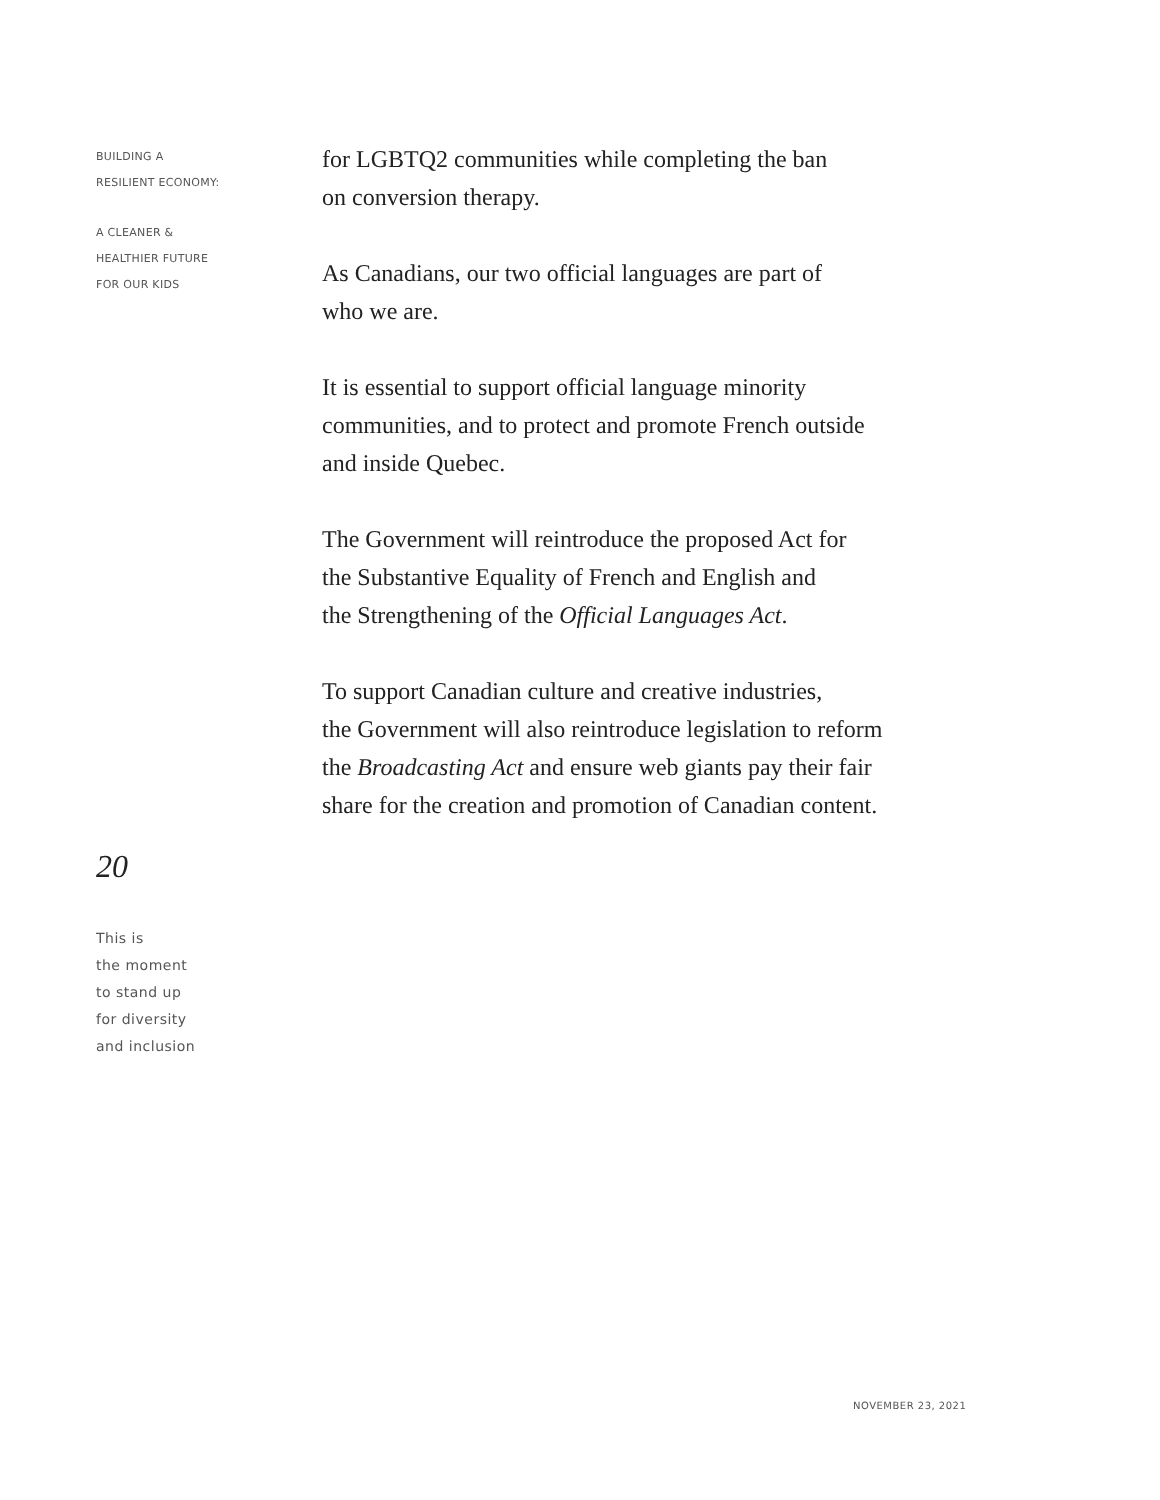BUILDING A
RESILIENT ECONOMY:
A CLEANER &
HEALTHIER FUTURE
FOR OUR KIDS
20
This is
the moment
to stand up
for diversity
and inclusion
for LGBTQ2 communities while completing the ban
on conversion therapy.
As Canadians, our two official languages are part of
who we are.
It is essential to support official language minority
communities, and to protect and promote French outside
and inside Quebec.
The Government will reintroduce the proposed Act for
the Substantive Equality of French and English and
the Strengthening of the Official Languages Act.
To support Canadian culture and creative industries,
the Government will also reintroduce legislation to reform
the Broadcasting Act and ensure web giants pay their fair
share for the creation and promotion of Canadian content.
NOVEMBER 23, 2021